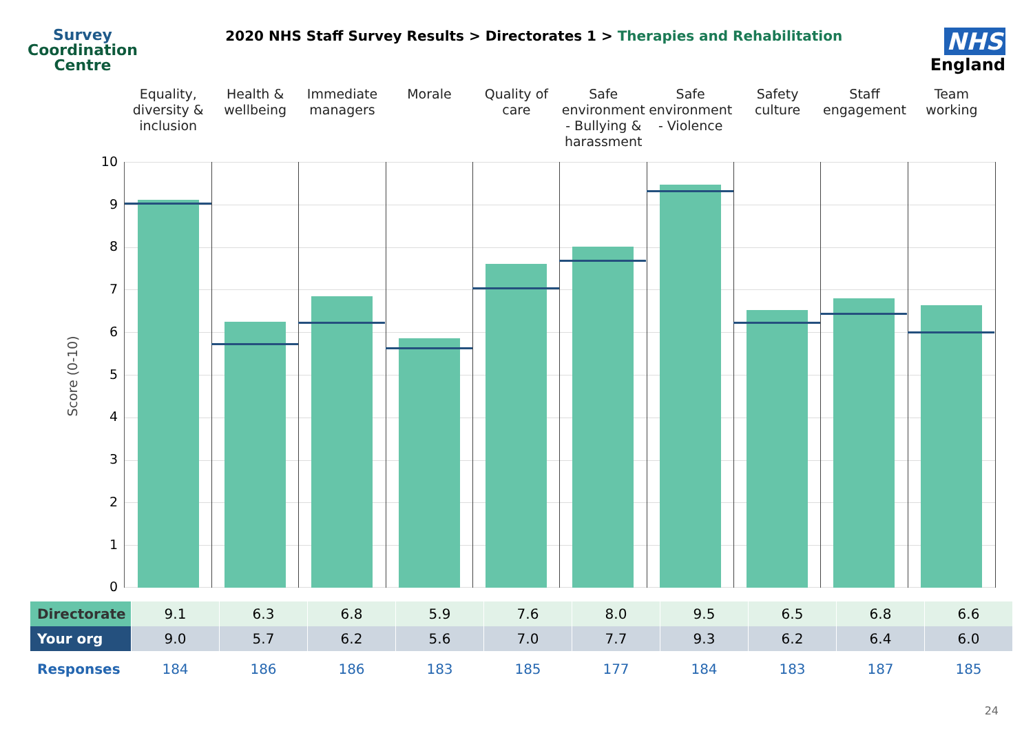Survey
Coordination
Centre
2020 NHS Staff Survey Results > Directorates 1 > Therapies and Rehabilitation
NHS
England
Equality, diversity & inclusion
Health & wellbeing Immediate managers Morale Quality of care Safe environment - Bullying & harassment
Safe environment - Violence Safety culture Staff engagement Team working
Score (0-10)
10
9
8
7
6
5
4
3
2
1
0
| Directorate | 9.1 | 6.3 | 6.8 | 5.9 | 7.6 | 8.0 | 9.5 | 6.5 | 6.8 | 6.6 |
| Your org | 9.0 | 5.7 | 6.2 | 5.6 | 7.0 | 7.7 | 9.3 | 6.2 | 6.4 | 6.0 |
| Responses | 184 | 186 | 186 | 183 | 185 | 177 | 184 | 183 | 187 | 185 |
24